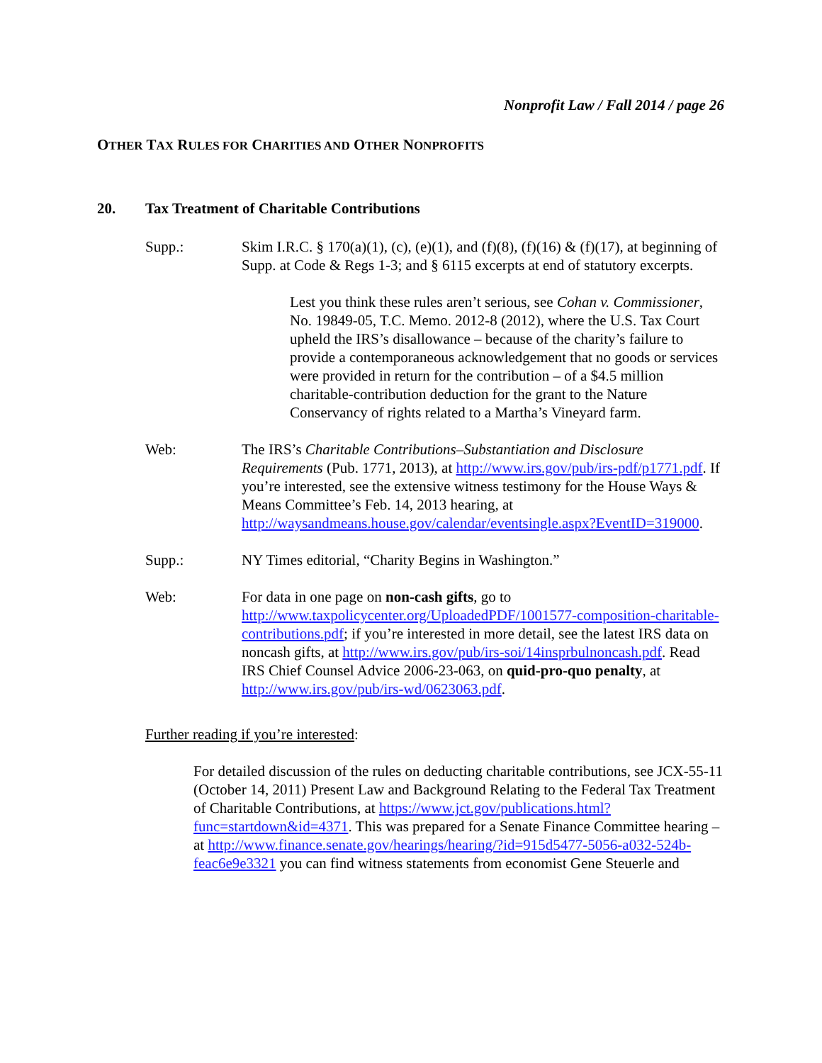Nonprofit Law / Fall 2014 / page 26
OTHER TAX RULES FOR CHARITIES AND OTHER NONPROFITS
20. Tax Treatment of Charitable Contributions
Supp.: Skim I.R.C. § 170(a)(1), (c), (e)(1), and (f)(8), (f)(16) & (f)(17), at beginning of Supp. at Code & Regs 1-3; and § 6115 excerpts at end of statutory excerpts.
Lest you think these rules aren’t serious, see Cohan v. Commissioner, No. 19849-05, T.C. Memo. 2012-8 (2012), where the U.S. Tax Court upheld the IRS’s disallowance – because of the charity’s failure to provide a contemporaneous acknowledgement that no goods or services were provided in return for the contribution – of a $4.5 million charitable-contribution deduction for the grant to the Nature Conservancy of rights related to a Martha’s Vineyard farm.
Web: The IRS’s Charitable Contributions–Substantiation and Disclosure Requirements (Pub. 1771, 2013), at http://www.irs.gov/pub/irs-pdf/p1771.pdf. If you’re interested, see the extensive witness testimony for the House Ways & Means Committee’s Feb. 14, 2013 hearing, at http://waysandmeans.house.gov/calendar/eventsingle.aspx?EventID=319000.
Supp.: NY Times editorial, “Charity Begins in Washington.”
Web: For data in one page on non-cash gifts, go to http://www.taxpolicycenter.org/UploadedPDF/1001577-composition-charitable-contributions.pdf; if you’re interested in more detail, see the latest IRS data on noncash gifts, at http://www.irs.gov/pub/irs-soi/14insprbulnoncash.pdf. Read IRS Chief Counsel Advice 2006-23-063, on quid-pro-quo penalty, at http://www.irs.gov/pub/irs-wd/0623063.pdf.
Further reading if you’re interested:
For detailed discussion of the rules on deducting charitable contributions, see JCX-55-11 (October 14, 2011) Present Law and Background Relating to the Federal Tax Treatment of Charitable Contributions, at https://www.jct.gov/publications.html?func=startdown&id=4371. This was prepared for a Senate Finance Committee hearing – at http://www.finance.senate.gov/hearings/hearing/?id=915d5477-5056-a032-524b-feac6e9e3321 you can find witness statements from economist Gene Steuerle and